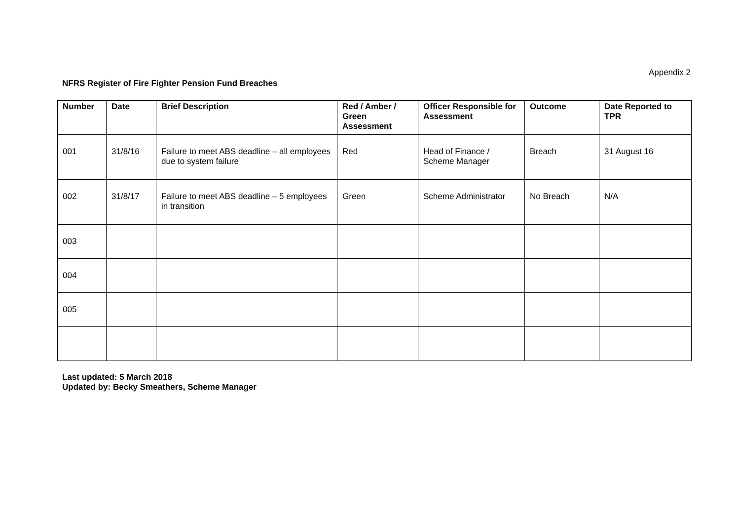Appendix 2
NFRS Register of Fire Fighter Pension Fund Breaches
| Number | Date | Brief Description | Red / Amber / Green Assessment | Officer Responsible for Assessment | Outcome | Date Reported to TPR |
| --- | --- | --- | --- | --- | --- | --- |
| 001 | 31/8/16 | Failure to meet ABS deadline – all employees due to system failure | Red | Head of Finance / Scheme Manager | Breach | 31 August 16 |
| 002 | 31/8/17 | Failure to meet ABS deadline – 5 employees in transition | Green | Scheme Administrator | No Breach | N/A |
| 003 | | | | | | |
| 004 | | | | | | |
| 005 | | | | | | |
Last updated: 5 March 2018
Updated by: Becky Smeathers, Scheme Manager